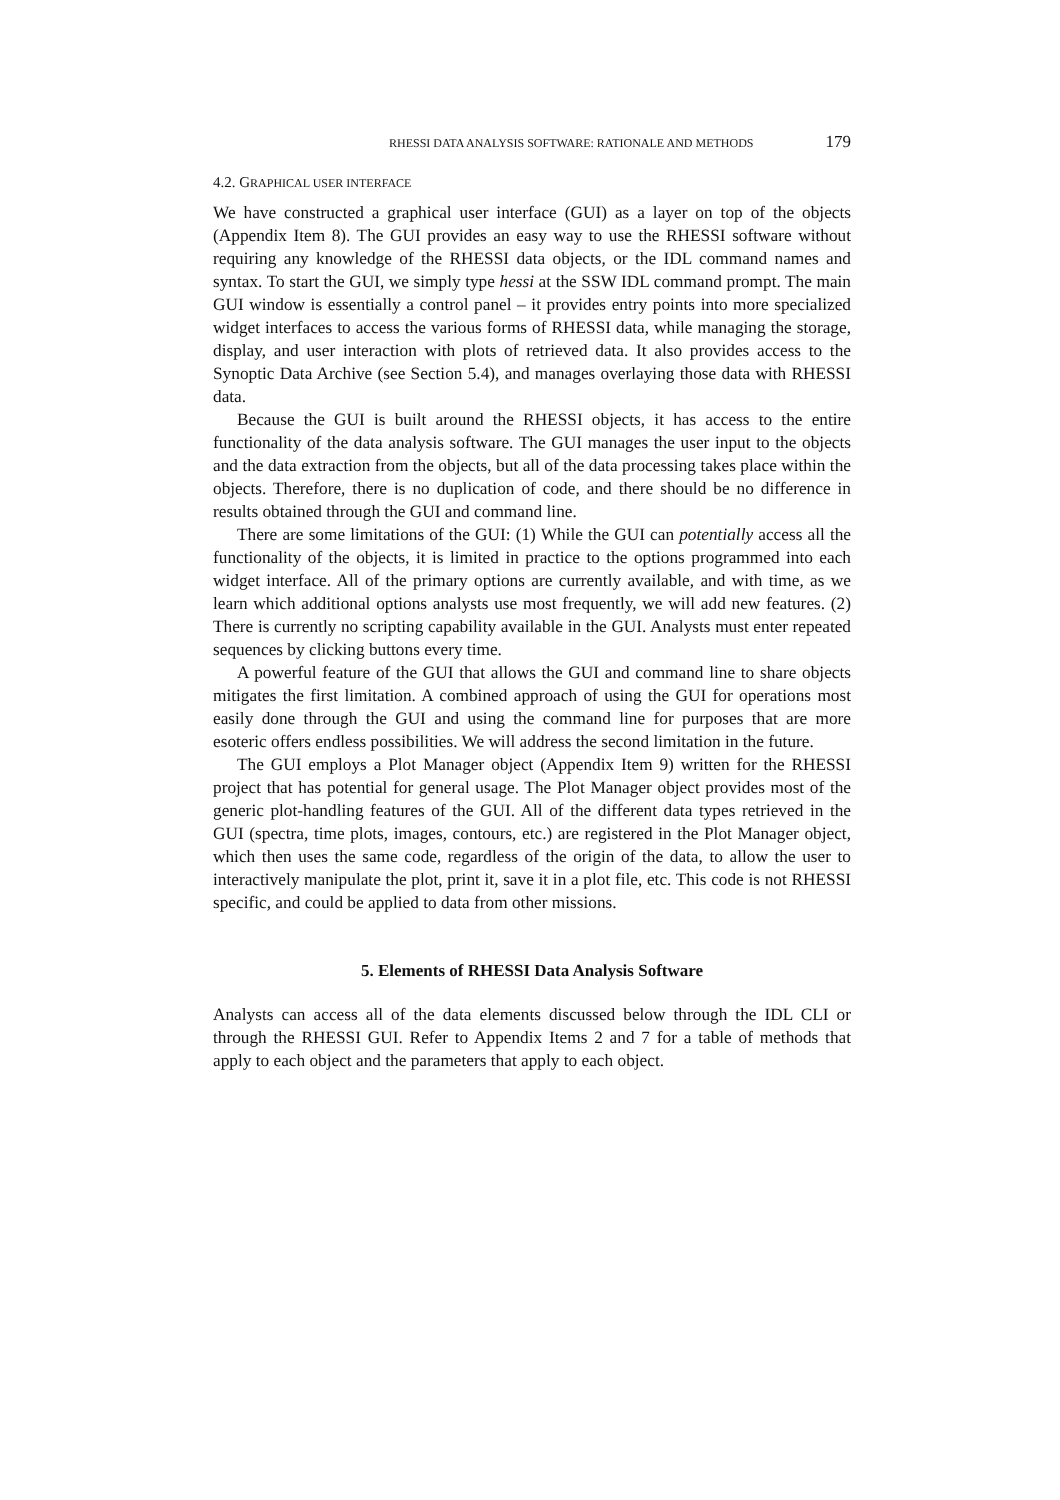RHESSI DATA ANALYSIS SOFTWARE: RATIONALE AND METHODS 179
4.2. GRAPHICAL USER INTERFACE
We have constructed a graphical user interface (GUI) as a layer on top of the objects (Appendix Item 8). The GUI provides an easy way to use the RHESSI software without requiring any knowledge of the RHESSI data objects, or the IDL command names and syntax. To start the GUI, we simply type hessi at the SSW IDL command prompt. The main GUI window is essentially a control panel – it provides entry points into more specialized widget interfaces to access the various forms of RHESSI data, while managing the storage, display, and user interaction with plots of retrieved data. It also provides access to the Synoptic Data Archive (see Section 5.4), and manages overlaying those data with RHESSI data.
Because the GUI is built around the RHESSI objects, it has access to the entire functionality of the data analysis software. The GUI manages the user input to the objects and the data extraction from the objects, but all of the data processing takes place within the objects. Therefore, there is no duplication of code, and there should be no difference in results obtained through the GUI and command line.
There are some limitations of the GUI: (1) While the GUI can potentially access all the functionality of the objects, it is limited in practice to the options programmed into each widget interface. All of the primary options are currently available, and with time, as we learn which additional options analysts use most frequently, we will add new features. (2) There is currently no scripting capability available in the GUI. Analysts must enter repeated sequences by clicking buttons every time.
A powerful feature of the GUI that allows the GUI and command line to share objects mitigates the first limitation. A combined approach of using the GUI for operations most easily done through the GUI and using the command line for purposes that are more esoteric offers endless possibilities. We will address the second limitation in the future.
The GUI employs a Plot Manager object (Appendix Item 9) written for the RHESSI project that has potential for general usage. The Plot Manager object provides most of the generic plot-handling features of the GUI. All of the different data types retrieved in the GUI (spectra, time plots, images, contours, etc.) are registered in the Plot Manager object, which then uses the same code, regardless of the origin of the data, to allow the user to interactively manipulate the plot, print it, save it in a plot file, etc. This code is not RHESSI specific, and could be applied to data from other missions.
5. Elements of RHESSI Data Analysis Software
Analysts can access all of the data elements discussed below through the IDL CLI or through the RHESSI GUI. Refer to Appendix Items 2 and 7 for a table of methods that apply to each object and the parameters that apply to each object.